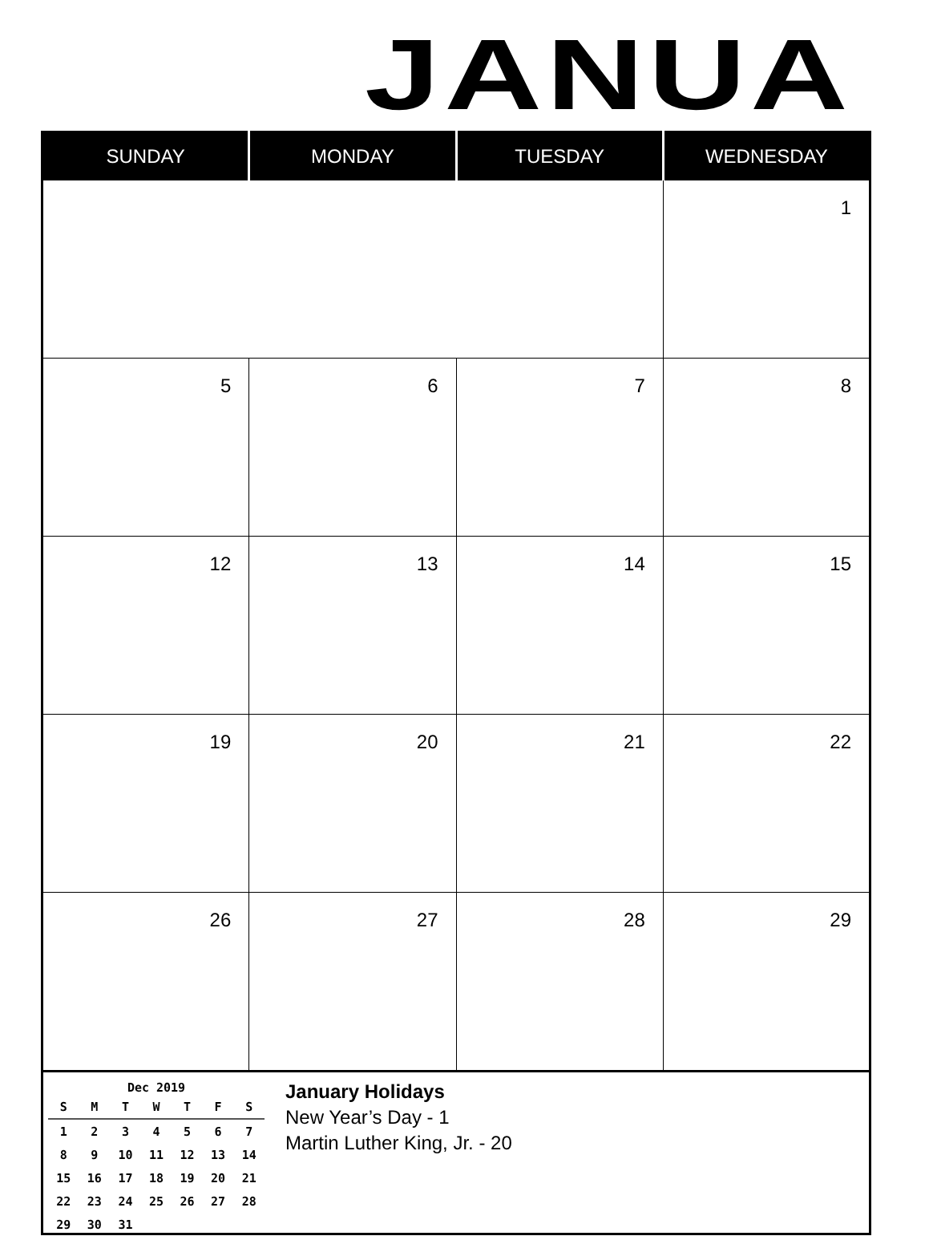JANUA
| SUNDAY | MONDAY | TUESDAY | WEDNESDAY |
| --- | --- | --- | --- |
| | | | 1 |
| 5 | 6 | 7 | 8 |
| 12 | 13 | 14 | 15 |
| 19 | 20 | 21 | 22 |
| 26 | 27 | 28 | 29 |
Dec 2019
| S | M | T | W | T | F | S |
| --- | --- | --- | --- | --- | --- | --- |
| 1 | 2 | 3 | 4 | 5 | 6 | 7 |
| 8 | 9 | 10 | 11 | 12 | 13 | 14 |
| 15 | 16 | 17 | 18 | 19 | 20 | 21 |
| 22 | 23 | 24 | 25 | 26 | 27 | 28 |
| 29 | 30 | 31 | | | | |
January Holidays
New Year’s Day - 1
Martin Luther King, Jr. - 20